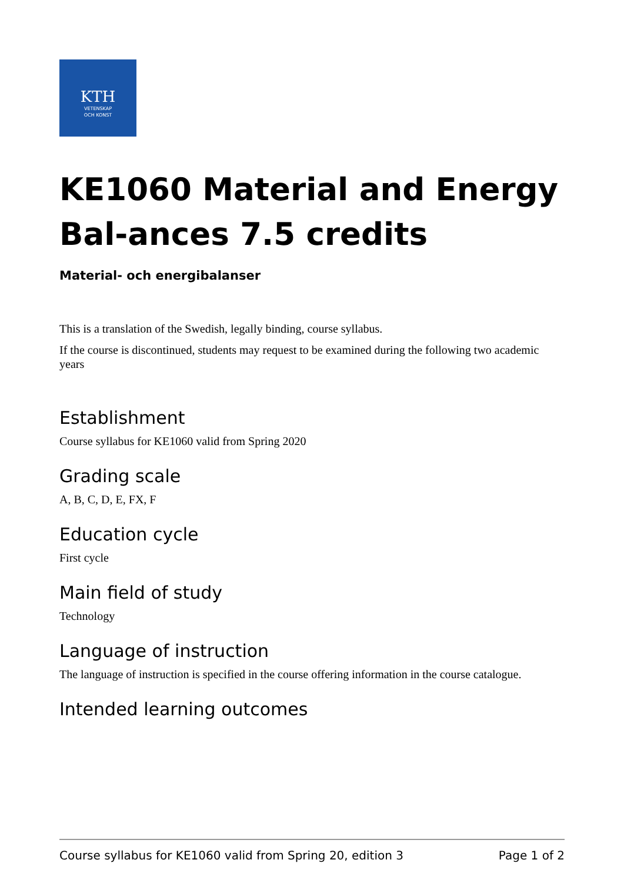KTH
VETENSKAP
OCH KONST
KE1060 Material and Energy Bal-ances 7.5 credits
Material- och energibalanser
This is a translation of the Swedish, legally binding, course syllabus.
If the course is discontinued, students may request to be examined during the following two academic years
Establishment
Course syllabus for KE1060 valid from Spring 2020
Grading scale
A, B, C, D, E, FX, F
Education cycle
First cycle
Main field of study
Technology
Language of instruction
The language of instruction is specified in the course offering information in the course catalogue.
Intended learning outcomes
Course syllabus for KE1060 valid from Spring 20, edition 3 Page 1 of 2